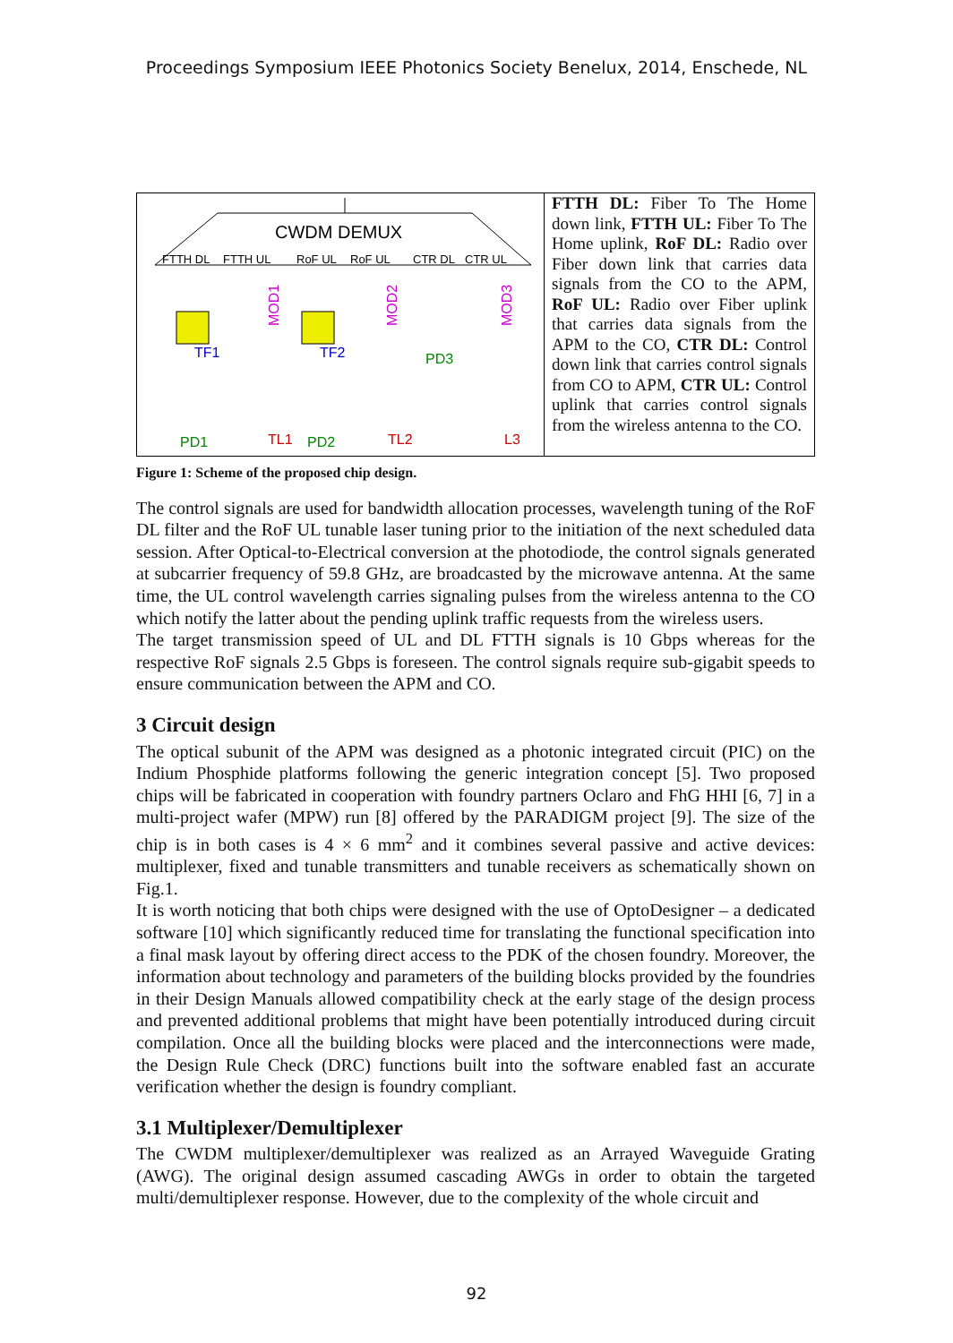Proceedings Symposium IEEE Photonics Society Benelux, 2014, Enschede, NL
CWDM DEMUX
FTTH DL
FTTH UL
RoF UL
RoF UL
CTR DL
CTR UL
TF1
TF2
MOD1
MOD2
MOD3
PD3
PD1
TL1
PD2
TL2
L3
FTTH DL: Fiber To The Home down link, FTTH UL: Fiber To The Home uplink, RoF DL: Radio over Fiber down link that carries data signals from the CO to the APM, RoF UL: Radio over Fiber uplink that carries data signals from the APM to the CO, CTR DL: Control down link that carries control signals from CO to APM, CTR UL: Control uplink that carries control signals from the wireless antenna to the CO.
Figure 1: Scheme of the proposed chip design.
The control signals are used for bandwidth allocation processes, wavelength tuning of the RoF DL filter and the RoF UL tunable laser tuning prior to the initiation of the next scheduled data session. After Optical-to-Electrical conversion at the photodiode, the control signals generated at subcarrier frequency of 59.8 GHz, are broadcasted by the microwave antenna. At the same time, the UL control wavelength carries signaling pulses from the wireless antenna to the CO which notify the latter about the pending uplink traffic requests from the wireless users.
The target transmission speed of UL and DL FTTH signals is 10 Gbps whereas for the respective RoF signals 2.5 Gbps is foreseen. The control signals require sub-gigabit speeds to ensure communication between the APM and CO.
3 Circuit design
The optical subunit of the APM was designed as a photonic integrated circuit (PIC) on the Indium Phosphide platforms following the generic integration concept [5]. Two proposed chips will be fabricated in cooperation with foundry partners Oclaro and FhG HHI [6, 7] in a multi-project wafer (MPW) run [8] offered by the PARADIGM project [9]. The size of the chip is in both cases is 4 × 6 mm<sup>2</sup> and it combines several passive and active devices: multiplexer, fixed and tunable transmitters and tunable receivers as schematically shown on Fig.1.
It is worth noticing that both chips were designed with the use of OptoDesigner – a dedicated software [10] which significantly reduced time for translating the functional specification into a final mask layout by offering direct access to the PDK of the chosen foundry. Moreover, the information about technology and parameters of the building blocks provided by the foundries in their Design Manuals allowed compatibility check at the early stage of the design process and prevented additional problems that might have been potentially introduced during circuit compilation. Once all the building blocks were placed and the interconnections were made, the Design Rule Check (DRC) functions built into the software enabled fast an accurate verification whether the design is foundry compliant.
3.1 Multiplexer/Demultiplexer
The CWDM multiplexer/demultiplexer was realized as an Arrayed Waveguide Grating (AWG). The original design assumed cascading AWGs in order to obtain the targeted multi/demultiplexer response. However, due to the complexity of the whole circuit and
92